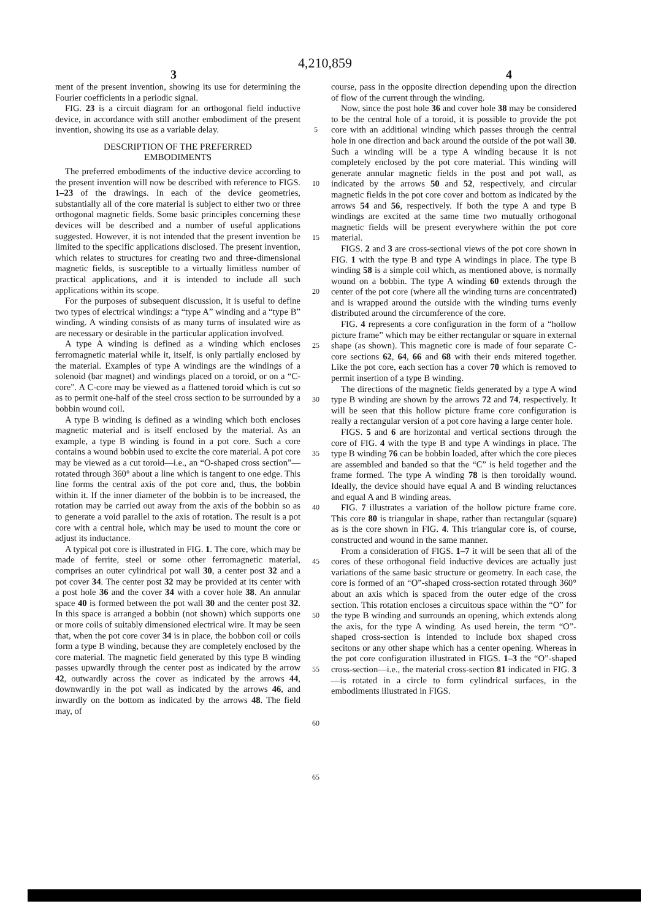4,210,859
3 4
ment of the present invention, showing its use for determining the Fourier coefficients in a periodic signal.
FIG. 23 is a circuit diagram for an orthogonal field inductive device, in accordance with still another embodiment of the present invention, showing its use as a variable delay.
DESCRIPTION OF THE PREFERRED
EMBODIMENTS
The preferred embodiments of the inductive device according to the present invention will now be described with reference to FIGS. 1–23 of the drawings. In each of the device geometries, substantially all of the core material is subject to either two or three orthogonal magnetic fields. Some basic principles concerning these devices will be described and a number of useful applications suggested. However, it is not intended that the present invention be limited to the specific applications disclosed. The present invention, which relates to structures for creating two and three-dimensional magnetic fields, is susceptible to a virtually limitless number of practical applications, and it is intended to include all such applications within its scope.
For the purposes of subsequent discussion, it is useful to define two types of electrical windings: a “type A” winding and a “type B” winding. A winding consists of as many turns of insulated wire as are necessary or desirable in the particular application involved.
A type A winding is defined as a winding which encloses ferromagnetic material while it, itself, is only partially enclosed by the material. Examples of type A windings are the windings of a solenoid (bar magnet) and windings placed on a toroid, or on a “C-core”. A C-core may be viewed as a flattened toroid which is cut so as to permit one-half of the steel cross section to be surrounded by a bobbin wound coil.
A type B winding is defined as a winding which both encloses magnetic material and is itself enclosed by the material. As an example, a type B winding is found in a pot core. Such a core contains a wound bobbin used to excite the core material. A pot core may be viewed as a cut toroid—i.e., an “O-shaped cross section”—rotated through 360° about a line which is tangent to one edge. This line forms the central axis of the pot core and, thus, the bobbin within it. If the inner diameter of the bobbin is to be increased, the rotation may be carried out away from the axis of the bobbin so as to generate a void parallel to the axis of rotation. The result is a pot core with a central hole, which may be used to mount the core or adjust its inductance.
A typical pot core is illustrated in FIG. 1. The core, which may be made of ferrite, steel or some other ferromagnetic material, comprises an outer cylindrical pot wall 30, a center post 32 and a pot cover 34. The center post 32 may be provided at its center with a post hole 36 and the cover 34 with a cover hole 38. An annular space 40 is formed between the pot wall 30 and the center post 32. In this space is arranged a bobbin (not shown) which supports one or more coils of suitably dimensioned electrical wire. It may be seen that, when the pot core cover 34 is in place, the bobbon coil or coils form a type B winding, because they are completely enclosed by the core material. The magnetic field generated by this type B winding passes upwardly through the center post as indicated by the arrow 42, outwardly across the cover as indicated by the arrows 44, downwardly in the pot wall as indicated by the arrows 46, and inwardly on the bottom as indicated by the arrows 48. The field may, of
5
10
15
20
25
30
35
40
45
50
55
60
65
course, pass in the opposite direction depending upon the direction of flow of the current through the winding.
Now, since the post hole 36 and cover hole 38 may be considered to be the central hole of a toroid, it is possible to provide the pot core with an additional winding which passes through the central hole in one direction and back around the outside of the pot wall 30. Such a winding will be a type A winding because it is not completely enclosed by the pot core material. This winding will generate annular magnetic fields in the post and pot wall, as indicated by the arrows 50 and 52, respectively, and circular magnetic fields in the pot core cover and bottom as indicated by the arrows 54 and 56, respectively. If both the type A and type B windings are excited at the same time two mutually orthogonal magnetic fields will be present everywhere within the pot core material.
FIGS. 2 and 3 are cross-sectional views of the pot core shown in FIG. 1 with the type B and type A windings in place. The type B winding 58 is a simple coil which, as mentioned above, is normally wound on a bobbin. The type A winding 60 extends through the center of the pot core (where all the winding turns are concentrated) and is wrapped around the outside with the winding turns evenly distributed around the circumference of the core.
FIG. 4 represents a core configuration in the form of a “hollow picture frame” which may be either rectangular or square in external shape (as shown). This magnetic core is made of four separate C-core sections 62, 64, 66 and 68 with their ends mitered together. Like the pot core, each section has a cover 70 which is removed to permit insertion of a type B winding.
The directions of the magnetic fields generated by a type A wind type B winding are shown by the arrows 72 and 74, respectively. It will be seen that this hollow picture frame core configuration is really a rectangular version of a pot core having a large center hole.
FIGS. 5 and 6 are horizontal and vertical sections through the core of FIG. 4 with the type B and type A windings in place. The type B winding 76 can be bobbin loaded, after which the core pieces are assembled and banded so that the “C” is held together and the frame formed. The type A winding 78 is then toroidally wound. Ideally, the device should have equal A and B winding reluctances and equal A and B winding areas.
FIG. 7 illustrates a variation of the hollow picture frame core. This core 80 is triangular in shape, rather than rectangular (square) as is the core shown in FIG. 4. This triangular core is, of course, constructed and wound in the same manner.
From a consideration of FIGS. 1–7 it will be seen that all of the cores of these orthogonal field inductive devices are actually just variations of the same basic structure or geometry. In each case, the core is formed of an “O”-shaped cross-section rotated through 360° about an axis which is spaced from the outer edge of the cross section. This rotation encloses a circuitous space within the “O” for the type B winding and surrounds an opening, which extends along the axis, for the type A winding. As used herein, the term “O”-shaped cross-section is intended to include box shaped cross secitons or any other shape which has a center opening. Whereas in the pot core configuration illustrated in FIGS. 1–3 the “O”-shaped cross-section—i.e., the material cross-section 81 indicated in FIG. 3—is rotated in a circle to form cylindrical surfaces, in the embodiments illustrated in FIGS.